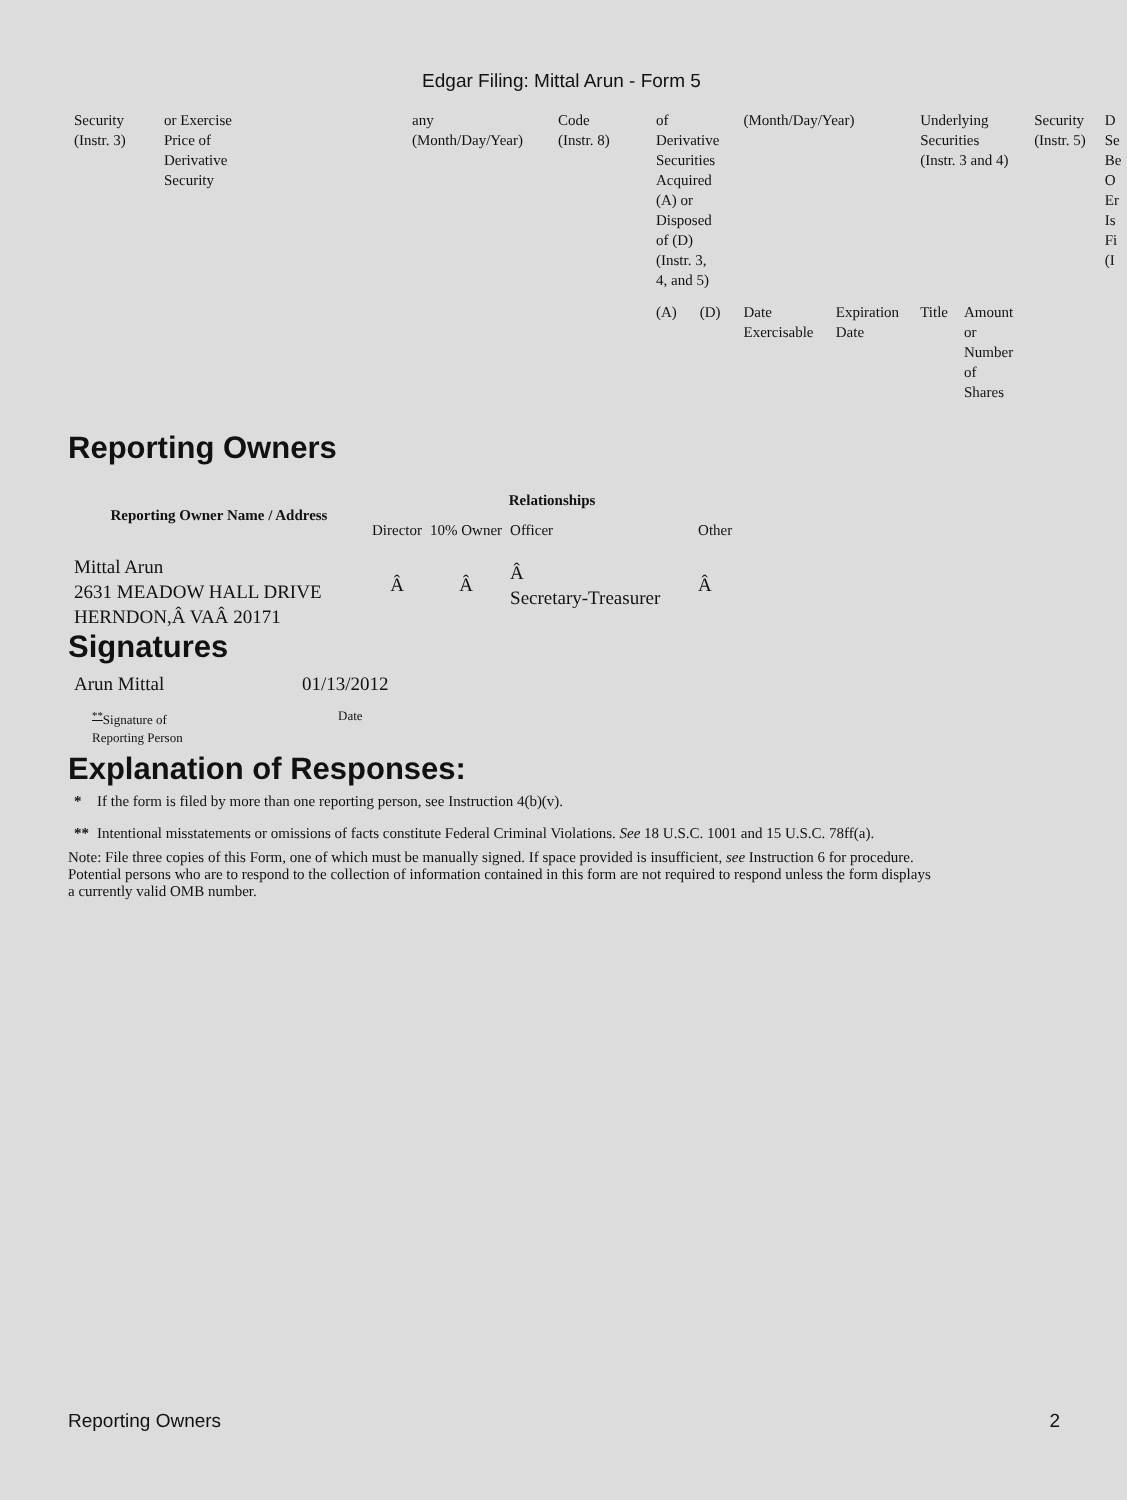Edgar Filing: Mittal Arun - Form 5
| Security (Instr. 3) | or Exercise Price of Derivative Security | any (Month/Day/Year) | Code (Instr. 8) | of Derivative Securities Acquired (A) or Disposed of (D) (Instr. 3, 4, and 5) | | (Month/Day/Year) | | Underlying Securities (Instr. 3 and 4) | | Security (Instr. 5) | D Se Be O Er Is Fi (I |
| | | | | (A) | (D) | Date Exercisable | Expiration Date | Title | Amount or Number of Shares | | |
Reporting Owners
| Reporting Owner Name / Address | Relationships | | | |
| --- | --- | --- | --- | --- |
| | Director | 10% Owner | Officer | Other |
| Mittal Arun 2631 MEADOW HALL DRIVE HERNDON,Â VAÂ 20171 | Â | Â | Â Secretary-Treasurer | Â |
Signatures
| Arun Mittal | 01/13/2012 |
| <sup>**</sup> Signature of Reporting Person | Date |
Explanation of Responses:
| * | If the form is filed by more than one reporting person, see Instruction 4(b)(v). |
| ** | Intentional misstatements or omissions of facts constitute Federal Criminal Violations. See 18 U.S.C. 1001 and 15 U.S.C. 78ff(a). |
Note: File three copies of this Form, one of which must be manually signed. If space provided is insufficient, see Instruction 6 for procedure.
Potential persons who are to respond to the collection of information contained in this form are not required to respond unless the form displays
a currently valid OMB number.
Reporting Owners 2